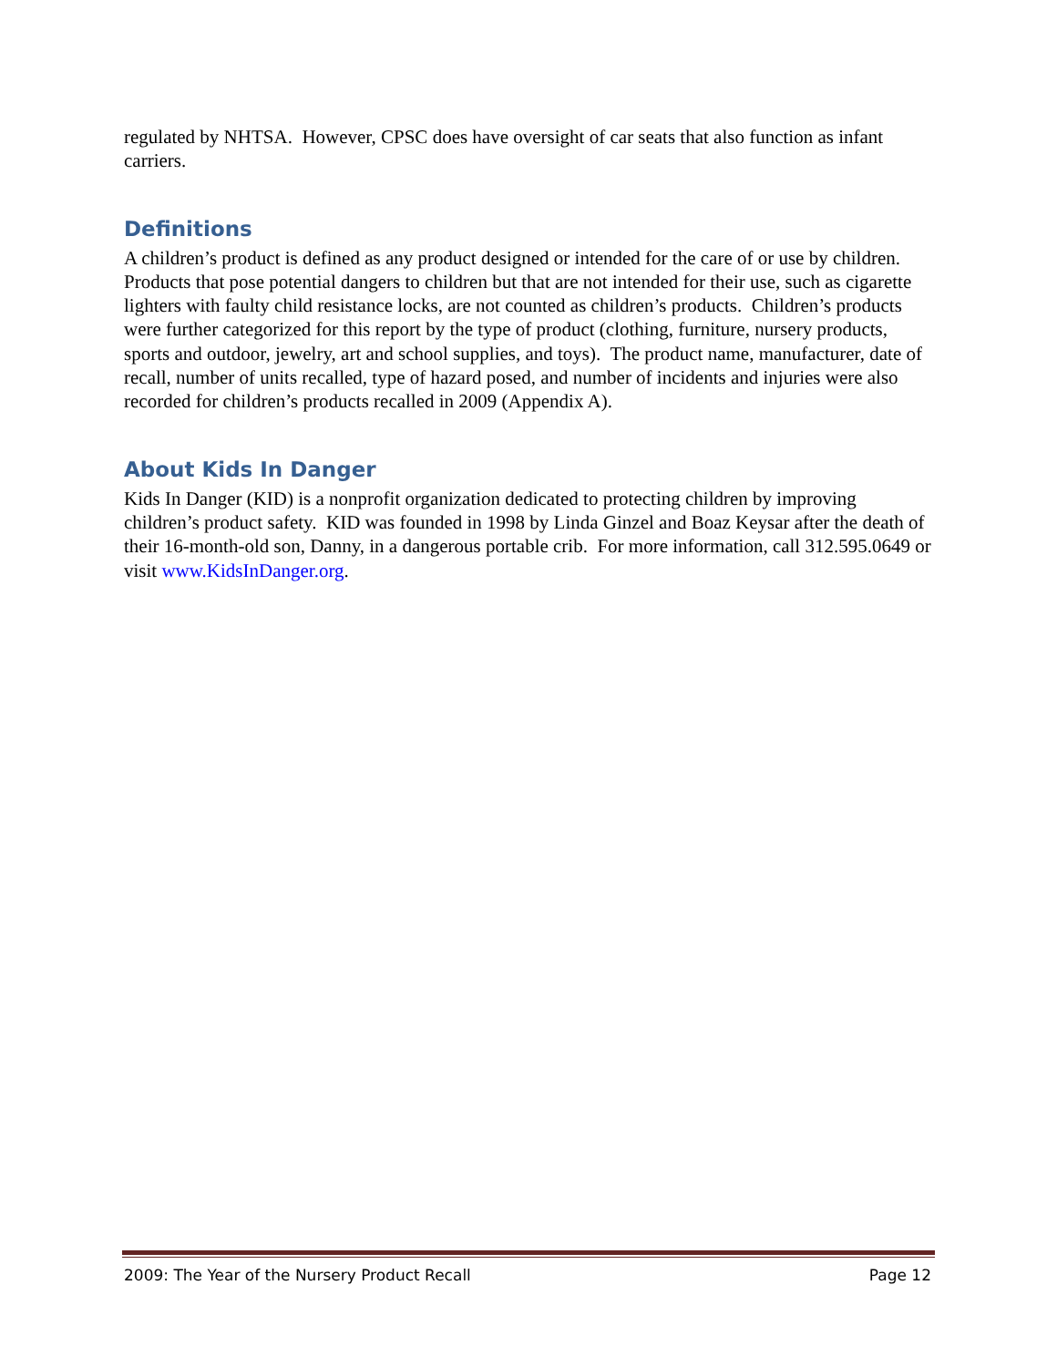regulated by NHTSA. However, CPSC does have oversight of car seats that also function as infant carriers.
Definitions
A children’s product is defined as any product designed or intended for the care of or use by children. Products that pose potential dangers to children but that are not intended for their use, such as cigarette lighters with faulty child resistance locks, are not counted as children’s products. Children’s products were further categorized for this report by the type of product (clothing, furniture, nursery products, sports and outdoor, jewelry, art and school supplies, and toys). The product name, manufacturer, date of recall, number of units recalled, type of hazard posed, and number of incidents and injuries were also recorded for children’s products recalled in 2009 (Appendix A).
About Kids In Danger
Kids In Danger (KID) is a nonprofit organization dedicated to protecting children by improving children’s product safety. KID was founded in 1998 by Linda Ginzel and Boaz Keysar after the death of their 16-month-old son, Danny, in a dangerous portable crib. For more information, call 312.595.0649 or visit www.KidsInDanger.org.
2009: The Year of the Nursery Product Recall Page 12